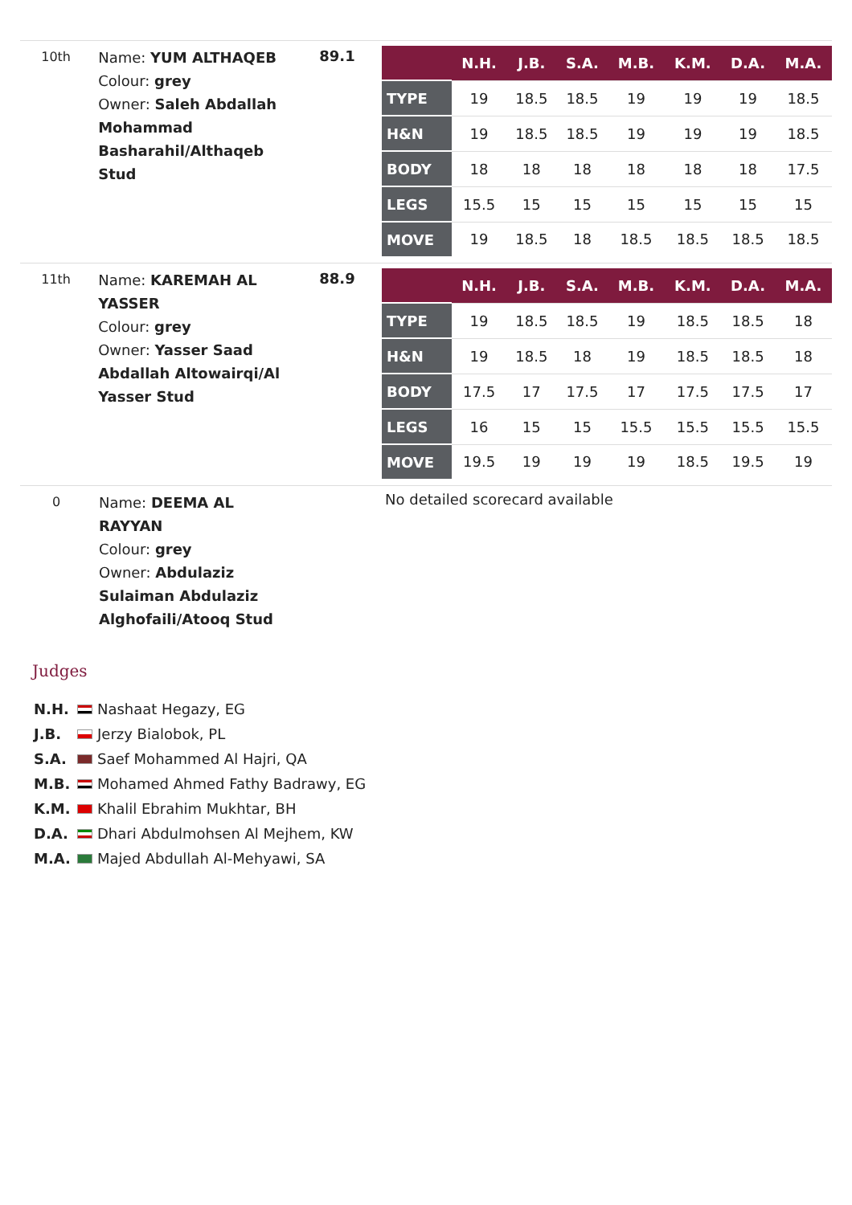10th
Name: YUM ALTHAQEB
Colour: grey
Owner: Saleh Abdallah Mohammad Basharahil/Althaqeb Stud
89.1
| | N.H. | J.B. | S.A. | M.B. | K.M. | D.A. | M.A. |
| --- | --- | --- | --- | --- | --- | --- | --- |
| TYPE | 19 | 18.5 | 18.5 | 19 | 19 | 19 | 18.5 |
| H&N | 19 | 18.5 | 18.5 | 19 | 19 | 19 | 18.5 |
| BODY | 18 | 18 | 18 | 18 | 18 | 18 | 17.5 |
| LEGS | 15.5 | 15 | 15 | 15 | 15 | 15 | 15 |
| MOVE | 19 | 18.5 | 18 | 18.5 | 18.5 | 18.5 | 18.5 |
11th
Name: KAREMAH AL YASSER
Colour: grey
Owner: Yasser Saad Abdallah Altowairqi/Al Yasser Stud
88.9
| | N.H. | J.B. | S.A. | M.B. | K.M. | D.A. | M.A. |
| --- | --- | --- | --- | --- | --- | --- | --- |
| TYPE | 19 | 18.5 | 18.5 | 19 | 18.5 | 18.5 | 18 |
| H&N | 19 | 18.5 | 18 | 19 | 18.5 | 18.5 | 18 |
| BODY | 17.5 | 17 | 17.5 | 17 | 17.5 | 17.5 | 17 |
| LEGS | 16 | 15 | 15 | 15.5 | 15.5 | 15.5 | 15.5 |
| MOVE | 19.5 | 19 | 19 | 19 | 18.5 | 19.5 | 19 |
0
Name: DEEMA AL RAYYAN
Colour: grey
Owner: Abdulaziz Sulaiman Abdulaziz Alghofaili/Atooq Stud
No detailed scorecard available
Judges
N.H. Nashaat Hegazy, EG
J.B. Jerzy Bialobok, PL
S.A. Saef Mohammed Al Hajri, QA
M.B. Mohamed Ahmed Fathy Badrawy, EG
K.M. Khalil Ebrahim Mukhtar, BH
D.A. Dhari Abdulmohsen Al Mejhem, KW
M.A. Majed Abdullah Al-Mehyawi, SA